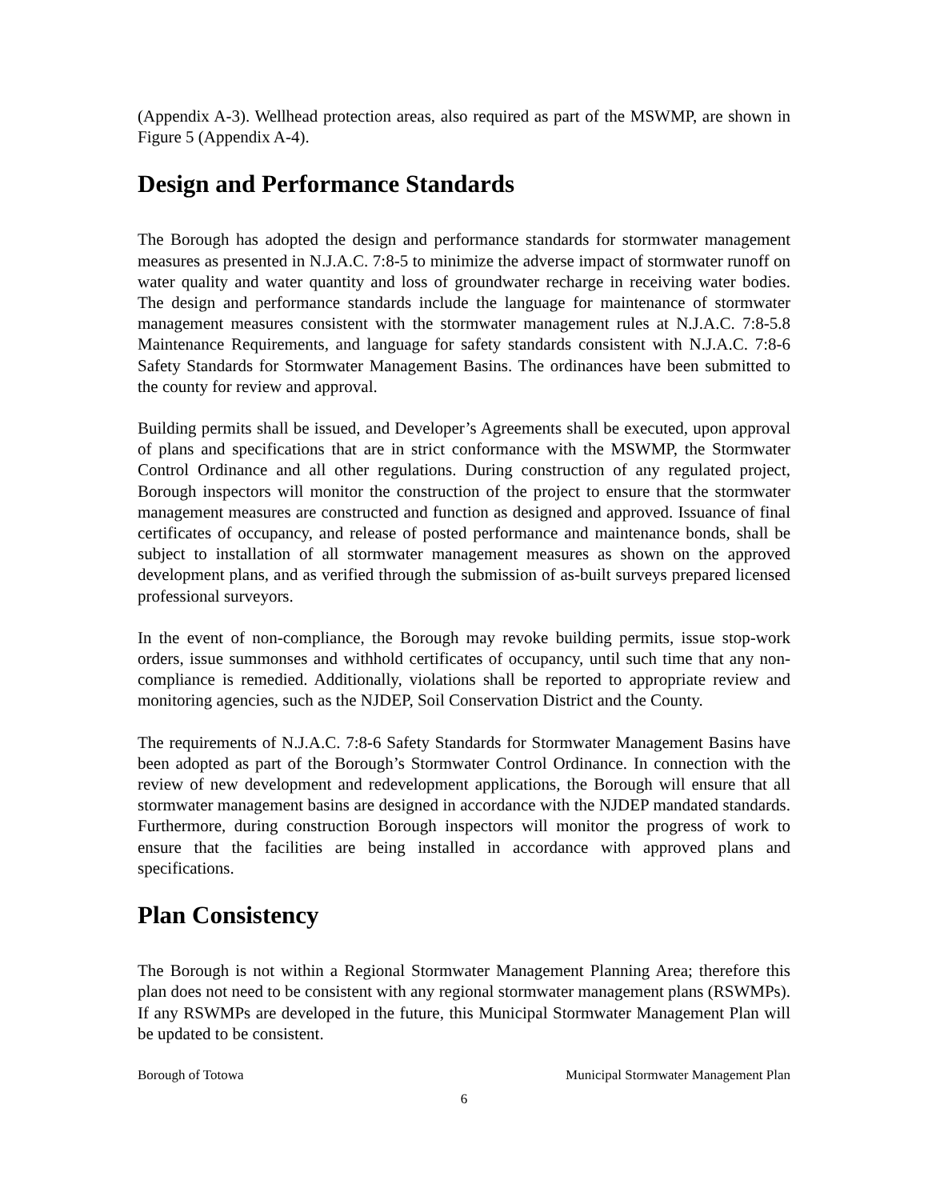(Appendix A-3). Wellhead protection areas, also required as part of the MSWMP, are shown in Figure 5 (Appendix A-4).
Design and Performance Standards
The Borough has adopted the design and performance standards for stormwater management measures as presented in N.J.A.C. 7:8-5 to minimize the adverse impact of stormwater runoff on water quality and water quantity and loss of groundwater recharge in receiving water bodies. The design and performance standards include the language for maintenance of stormwater management measures consistent with the stormwater management rules at N.J.A.C. 7:8-5.8 Maintenance Requirements, and language for safety standards consistent with N.J.A.C. 7:8-6 Safety Standards for Stormwater Management Basins. The ordinances have been submitted to the county for review and approval.
Building permits shall be issued, and Developer’s Agreements shall be executed, upon approval of plans and specifications that are in strict conformance with the MSWMP, the Stormwater Control Ordinance and all other regulations. During construction of any regulated project, Borough inspectors will monitor the construction of the project to ensure that the stormwater management measures are constructed and function as designed and approved. Issuance of final certificates of occupancy, and release of posted performance and maintenance bonds, shall be subject to installation of all stormwater management measures as shown on the approved development plans, and as verified through the submission of as-built surveys prepared licensed professional surveyors.
In the event of non-compliance, the Borough may revoke building permits, issue stop-work orders, issue summonses and withhold certificates of occupancy, until such time that any non-compliance is remedied. Additionally, violations shall be reported to appropriate review and monitoring agencies, such as the NJDEP, Soil Conservation District and the County.
The requirements of N.J.A.C. 7:8-6 Safety Standards for Stormwater Management Basins have been adopted as part of the Borough’s Stormwater Control Ordinance. In connection with the review of new development and redevelopment applications, the Borough will ensure that all stormwater management basins are designed in accordance with the NJDEP mandated standards. Furthermore, during construction Borough inspectors will monitor the progress of work to ensure that the facilities are being installed in accordance with approved plans and specifications.
Plan Consistency
The Borough is not within a Regional Stormwater Management Planning Area; therefore this plan does not need to be consistent with any regional stormwater management plans (RSWMPs). If any RSWMPs are developed in the future, this Municipal Stormwater Management Plan will be updated to be consistent.
Borough of Totowa Municipal Stormwater Management Plan
6